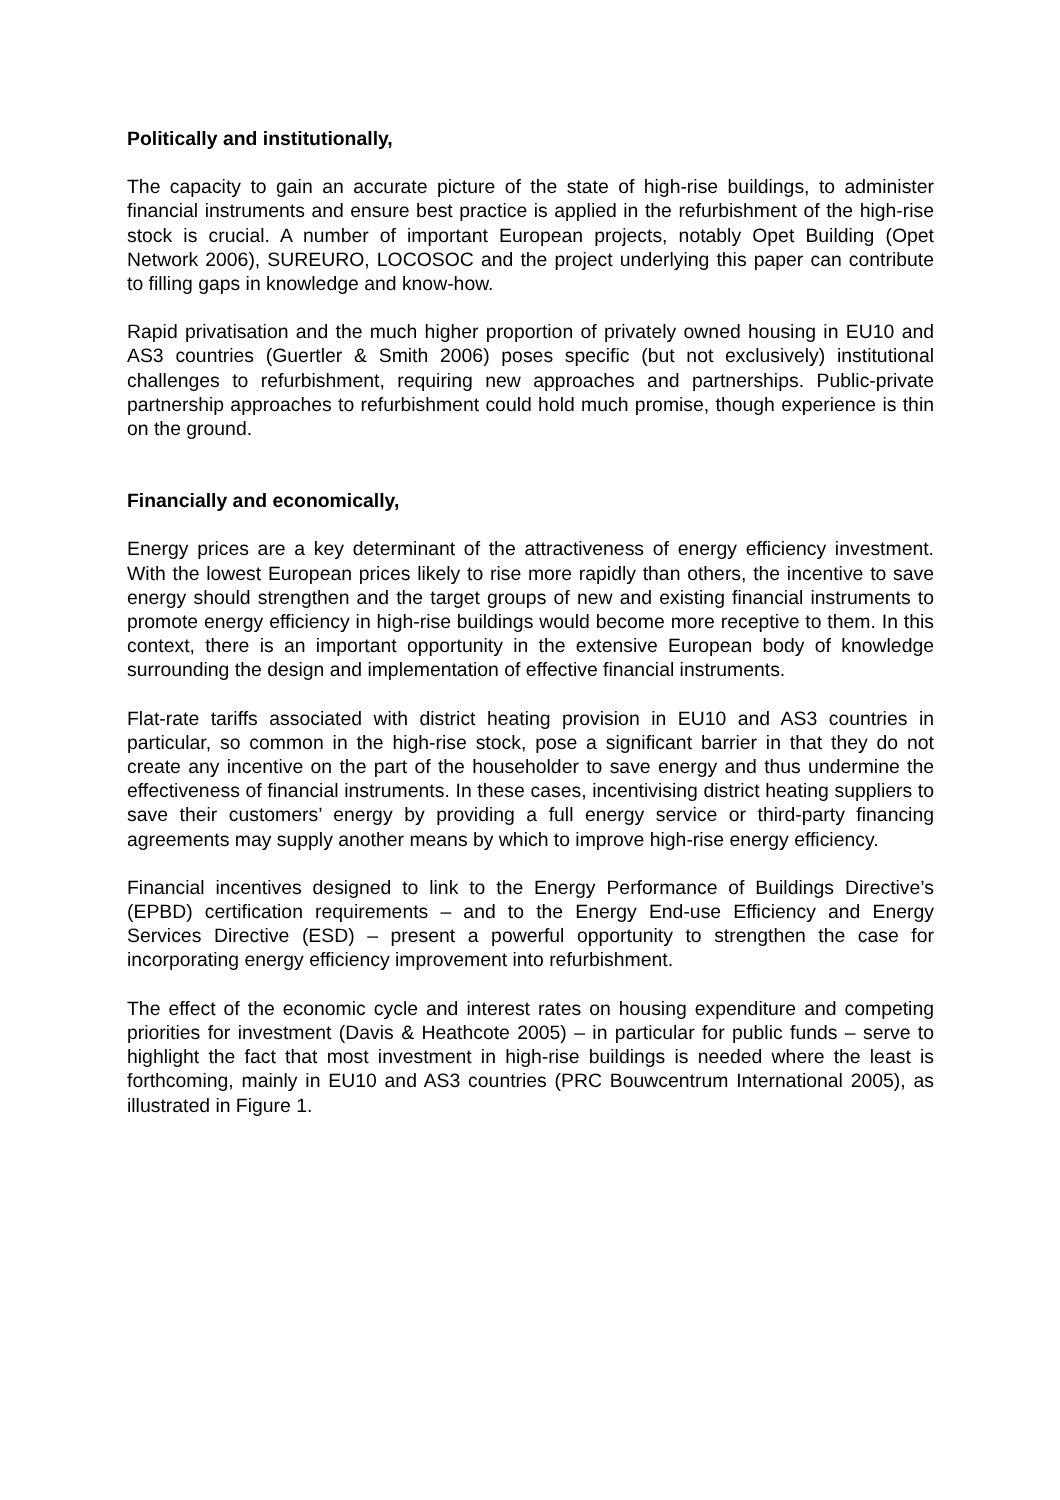Politically and institutionally,
The capacity to gain an accurate picture of the state of high-rise buildings, to administer financial instruments and ensure best practice is applied in the refurbishment of the high-rise stock is crucial. A number of important European projects, notably Opet Building (Opet Network 2006), SUREURO, LOCOSOC and the project underlying this paper can contribute to filling gaps in knowledge and know-how.
Rapid privatisation and the much higher proportion of privately owned housing in EU10 and AS3 countries (Guertler & Smith 2006) poses specific (but not exclusively) institutional challenges to refurbishment, requiring new approaches and partnerships. Public-private partnership approaches to refurbishment could hold much promise, though experience is thin on the ground.
Financially and economically,
Energy prices are a key determinant of the attractiveness of energy efficiency investment. With the lowest European prices likely to rise more rapidly than others, the incentive to save energy should strengthen and the target groups of new and existing financial instruments to promote energy efficiency in high-rise buildings would become more receptive to them. In this context, there is an important opportunity in the extensive European body of knowledge surrounding the design and implementation of effective financial instruments.
Flat-rate tariffs associated with district heating provision in EU10 and AS3 countries in particular, so common in the high-rise stock, pose a significant barrier in that they do not create any incentive on the part of the householder to save energy and thus undermine the effectiveness of financial instruments. In these cases, incentivising district heating suppliers to save their customers’ energy by providing a full energy service or third-party financing agreements may supply another means by which to improve high-rise energy efficiency.
Financial incentives designed to link to the Energy Performance of Buildings Directive’s (EPBD) certification requirements – and to the Energy End-use Efficiency and Energy Services Directive (ESD) – present a powerful opportunity to strengthen the case for incorporating energy efficiency improvement into refurbishment.
The effect of the economic cycle and interest rates on housing expenditure and competing priorities for investment (Davis & Heathcote 2005) – in particular for public funds – serve to highlight the fact that most investment in high-rise buildings is needed where the least is forthcoming, mainly in EU10 and AS3 countries (PRC Bouwcentrum International 2005), as illustrated in Figure 1.